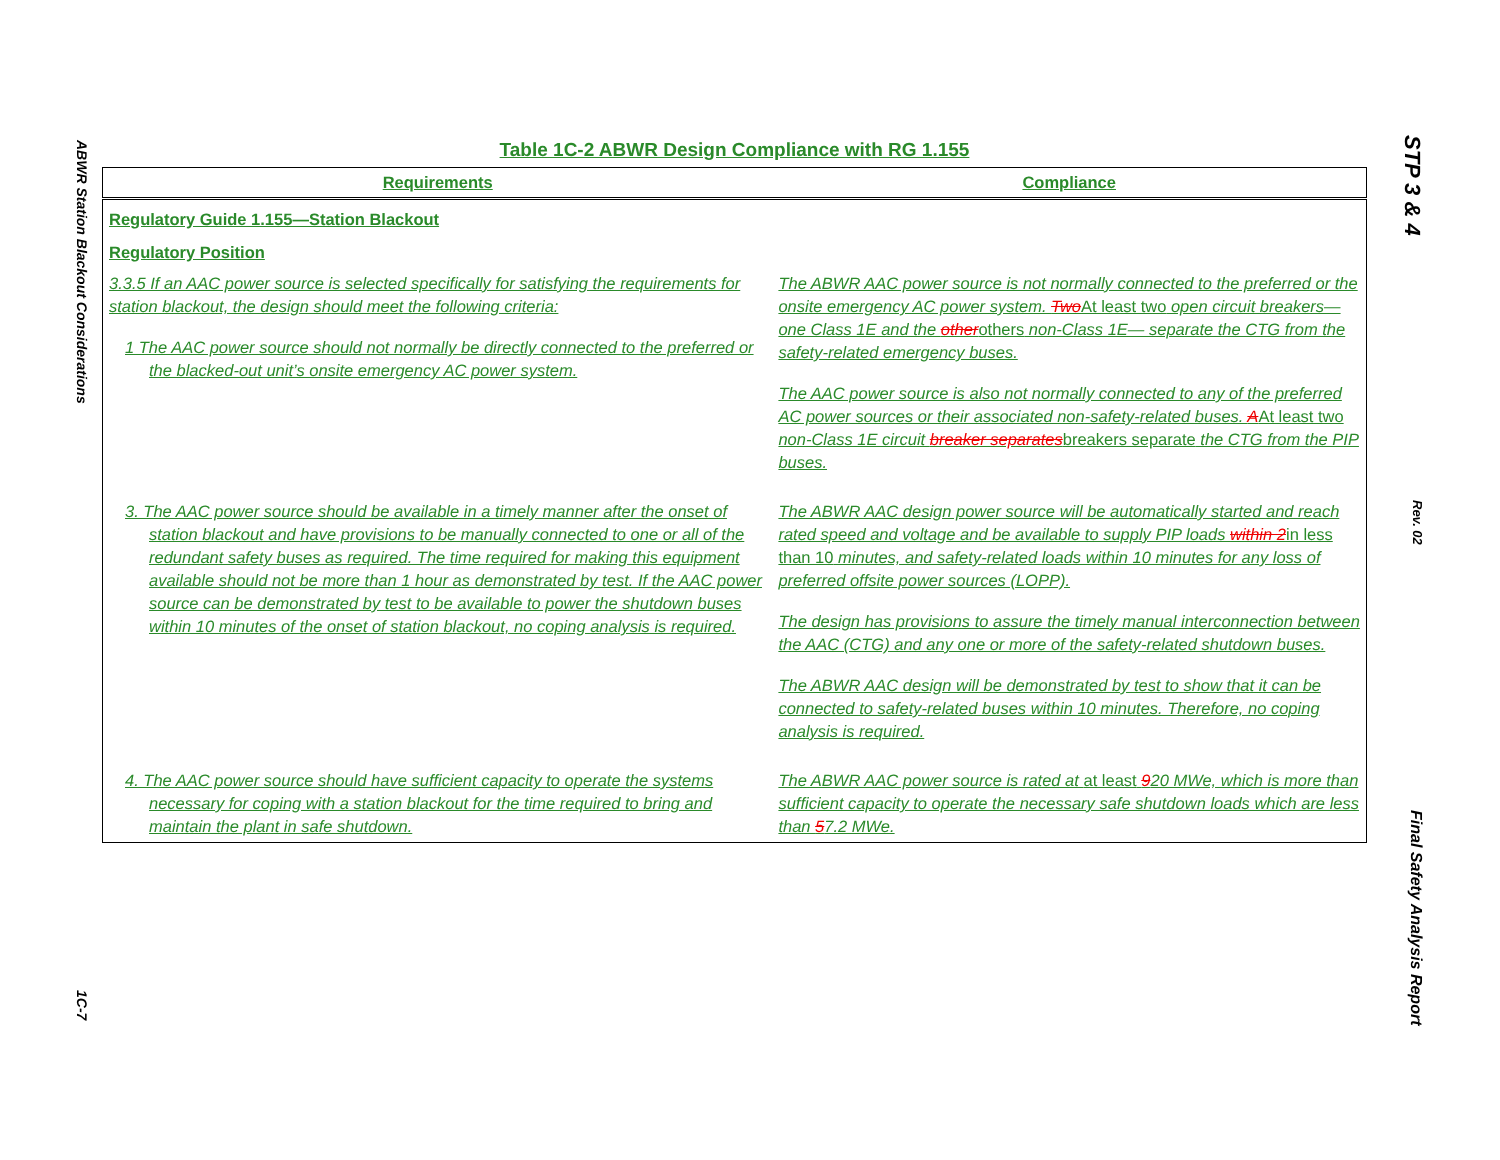ABWR Station Blackout Considerations 1C-7
STP 3 & 4 Rev. 02 Final Safety Analysis Report
Table 1C-2 ABWR Design Compliance with RG 1.155
| Requirements | Compliance |
| --- | --- |
| Regulatory Guide 1.155—Station Blackout Regulatory Position | |
| 3.3.5 If an AAC power source is selected specifically for satisfying the requirements for station blackout, the design should meet the following criteria: 1 The AAC power source should not normally be directly connected to the preferred or the blacked-out unit’s onsite emergency AC power system. | The ABWR AAC power source is not normally connected to the preferred or the onsite emergency AC power system. Two At least two open circuit breakers—one Class 1E and the other others non-Class 1E— separate the CTG from the safety-related emergency buses. The AAC power source is also not normally connected to any of the preferred AC power sources or their associated non-safety-related buses. A At least two non-Class 1E circuit breaker separates breakers separate the CTG from the PIP buses. |
| 3. The AAC power source should be available in a timely manner after the onset of station blackout and have provisions to be manually connected to one or all of the redundant safety buses as required. The time required for making this equipment available should not be more than 1 hour as demonstrated by test. If the AAC power source can be demonstrated by test to be available to power the shutdown buses within 10 minutes of the onset of station blackout, no coping analysis is required. | The ABWR AAC design power source will be automatically started and reach rated speed and voltage and be available to supply PIP loads within 2 in less than 10 minutes, and safety-related loads within 10 minutes for any loss of preferred offsite power sources (LOPP). The design has provisions to assure the timely manual interconnection between the AAC (CTG) and any one or more of the safety-related shutdown buses. The ABWR AAC design will be demonstrated by test to show that it can be connected to safety-related buses within 10 minutes. Therefore, no coping analysis is required. |
| 4. The AAC power source should have sufficient capacity to operate the systems necessary for coping with a station blackout for the time required to bring and maintain the plant in safe shutdown. | The ABWR AAC power source is rated at at least 9 20 MWe, which is more than sufficient capacity to operate the necessary safe shutdown loads which are less than 5 7.2 MWe. |